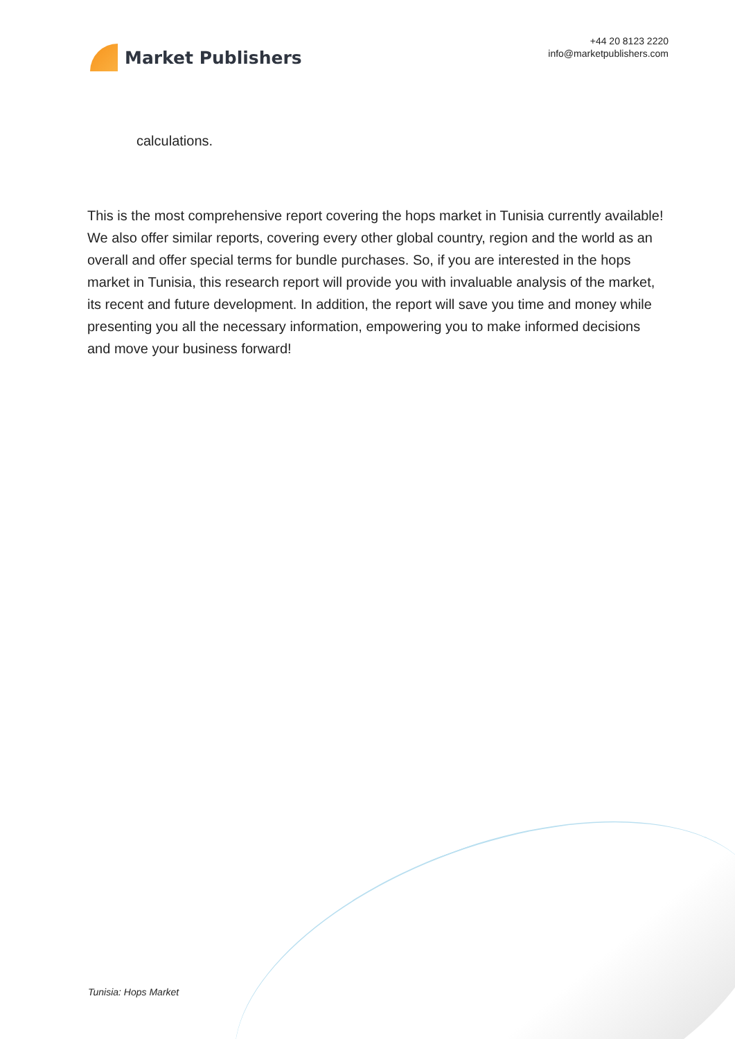Market Publishers
+44 20 8123 2220
info@marketpublishers.com
calculations.
This is the most comprehensive report covering the hops market in Tunisia currently available! We also offer similar reports, covering every other global country, region and the world as an overall and offer special terms for bundle purchases. So, if you are interested in the hops market in Tunisia, this research report will provide you with invaluable analysis of the market, its recent and future development. In addition, the report will save you time and money while presenting you all the necessary information, empowering you to make informed decisions and move your business forward!
Tunisia: Hops Market